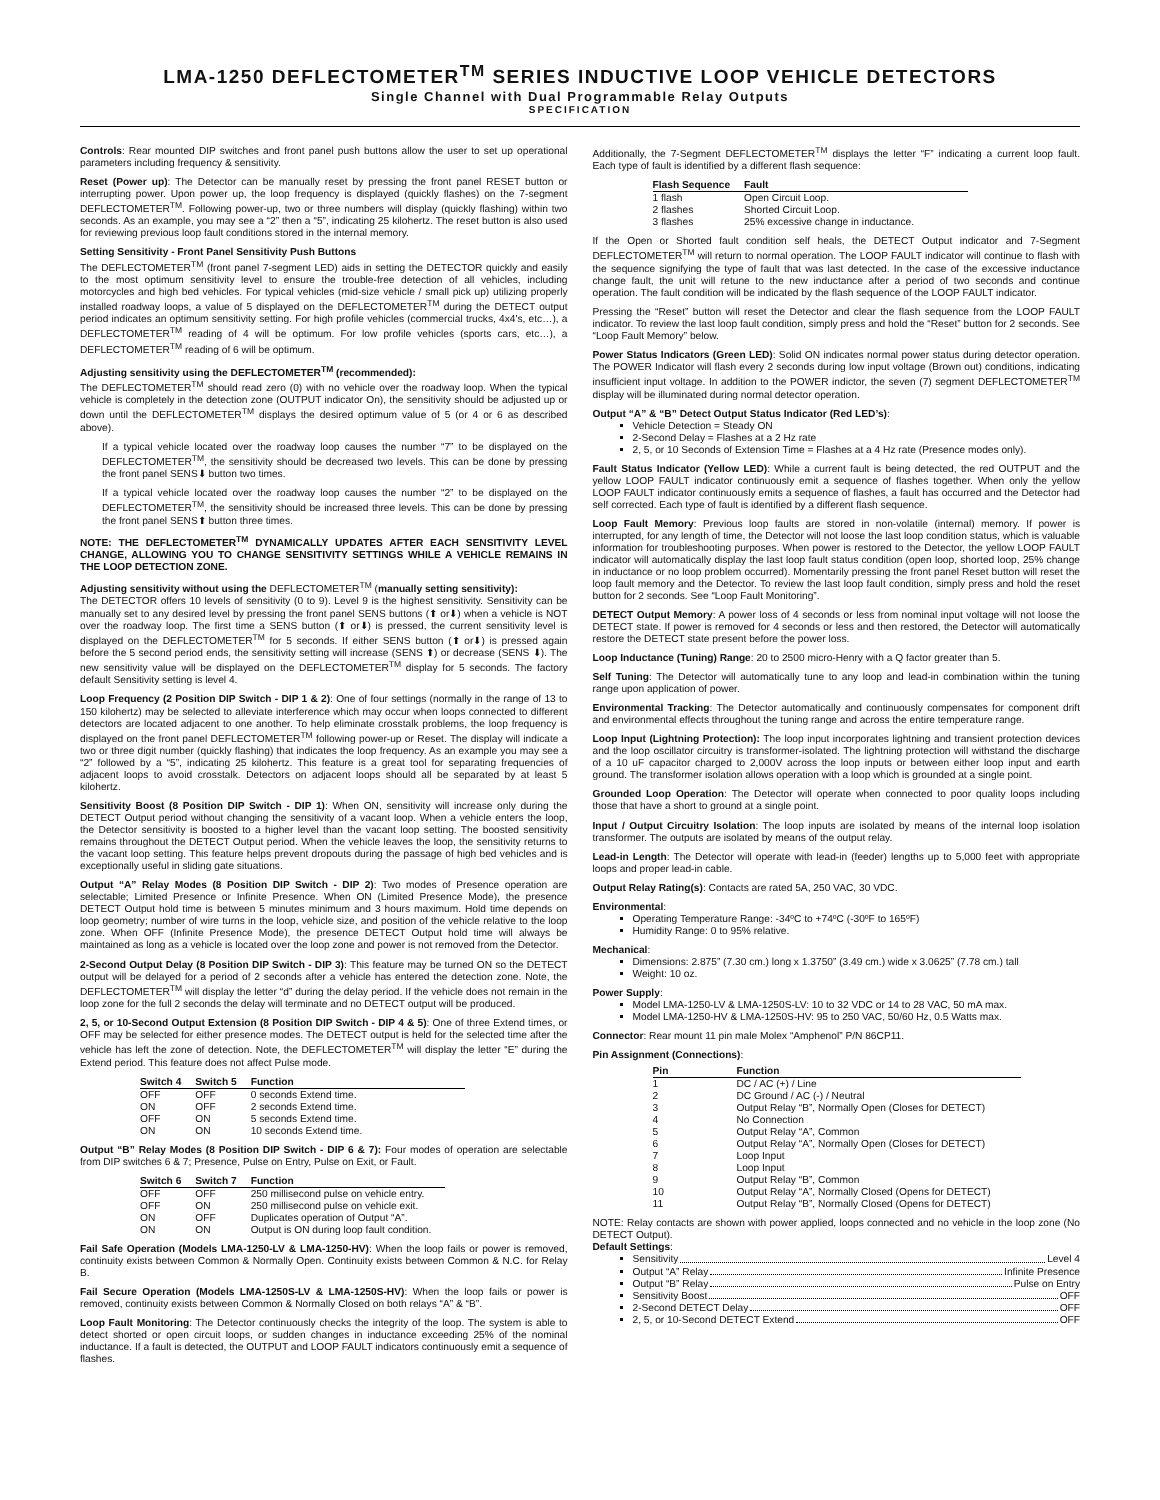LMA-1250 DEFLECTOMETER<sup>TM</sup> SERIES INDUCTIVE LOOP VEHICLE DETECTORS
Single Channel with Dual Programmable Relay Outputs
SPECIFICATION
Controls: Rear mounted DIP switches and front panel push buttons allow the user to set up operational parameters including frequency & sensitivity.
Reset (Power up): The Detector can be manually reset by pressing the front panel RESET button or interrupting power. Upon power up, the loop frequency is displayed (quickly flashes) on the 7-segment DEFLECTOMETER<sup>TM</sup>. Following power-up, two or three numbers will display (quickly flashing) within two seconds. As an example, you may see a “2” then a “5”, indicating 25 kilohertz. The reset button is also used for reviewing previous loop fault conditions stored in the internal memory.
Setting Sensitivity - Front Panel Sensitivity Push Buttons
The DEFLECTOMETER<sup>TM</sup> (front panel 7-segment LED) aids in setting the DETECTOR quickly and easily to the most optimum sensitivity level to ensure the trouble-free detection of all vehicles, including motorcycles and high bed vehicles. For typical vehicles (mid-size vehicle / small pick up) utilizing properly installed roadway loops, a value of 5 displayed on the DEFLECTOMETER<sup>TM</sup> during the DETECT output period indicates an optimum sensitivity setting. For high profile vehicles (commercial trucks, 4x4's, etc…), a DEFLECTOMETER<sup>TM</sup> reading of 4 will be optimum. For low profile vehicles (sports cars, etc…), a DEFLECTOMETER<sup>TM</sup> reading of 6 will be optimum.
Adjusting sensitivity using the DEFLECTOMETER<sup>TM</sup> (recommended):
The DEFLECTOMETER<sup>TM</sup> should read zero (0) with no vehicle over the roadway loop. When the typical vehicle is completely in the detection zone (OUTPUT indicator On), the sensitivity should be adjusted up or down until the DEFLECTOMETER<sup>TM</sup> displays the desired optimum value of 5 (or 4 or 6 as described above).
If a typical vehicle located over the roadway loop causes the number “7” to be displayed on the DEFLECTOMETER<sup>TM</sup>, the sensitivity should be decreased two levels. This can be done by pressing the front panel SENS⬇ button two times.
If a typical vehicle located over the roadway loop causes the number “2” to be displayed on the DEFLECTOMETER<sup>TM</sup>, the sensitivity should be increased three levels. This can be done by pressing the front panel SENS⬆ button three times.
NOTE: THE DEFLECTOMETER<sup>TM</sup> DYNAMICALLY UPDATES AFTER EACH SENSITIVITY LEVEL CHANGE, ALLOWING YOU TO CHANGE SENSITIVITY SETTINGS WHILE A VEHICLE REMAINS IN THE LOOP DETECTION ZONE.
Adjusting sensitivity without using the DEFLECTOMETER<sup>TM</sup> (manually setting sensitivity):
The DETECTOR offers 10 levels of sensitivity (0 to 9). Level 9 is the highest sensitivity. Sensitivity can be manually set to any desired level by pressing the front panel SENS buttons (⬆ or⬇) when a vehicle is NOT over the roadway loop. The first time a SENS button (⬆ or⬇) is pressed, the current sensitivity level is displayed on the DEFLECTOMETER<sup>TM</sup> for 5 seconds. If either SENS button (⬆ or⬇) is pressed again before the 5 second period ends, the sensitivity setting will increase (SENS ⬆) or decrease (SENS ⬇). The new sensitivity value will be displayed on the DEFLECTOMETER<sup>TM</sup> display for 5 seconds. The factory default Sensitivity setting is level 4.
Loop Frequency (2 Position DIP Switch - DIP 1 & 2): One of four settings (normally in the range of 13 to 150 kilohertz) may be selected to alleviate interference which may occur when loops connected to different detectors are located adjacent to one another. To help eliminate crosstalk problems, the loop frequency is displayed on the front panel DEFLECTOMETER<sup>TM</sup> following power-up or Reset. The display will indicate a two or three digit number (quickly flashing) that indicates the loop frequency. As an example you may see a “2” followed by a “5”, indicating 25 kilohertz. This feature is a great tool for separating frequencies of adjacent loops to avoid crosstalk. Detectors on adjacent loops should all be separated by at least 5 kilohertz.
Sensitivity Boost (8 Position DIP Switch - DIP 1): When ON, sensitivity will increase only during the DETECT Output period without changing the sensitivity of a vacant loop. When a vehicle enters the loop, the Detector sensitivity is boosted to a higher level than the vacant loop setting. The boosted sensitivity remains throughout the DETECT Output period. When the vehicle leaves the loop, the sensitivity returns to the vacant loop setting. This feature helps prevent dropouts during the passage of high bed vehicles and is exceptionally useful in sliding gate situations.
Output “A” Relay Modes (8 Position DIP Switch - DIP 2): Two modes of Presence operation are selectable; Limited Presence or Infinite Presence. When ON (Limited Presence Mode), the presence DETECT Output hold time is between 5 minutes minimum and 3 hours maximum. Hold time depends on loop geometry; number of wire turns in the loop, vehicle size, and position of the vehicle relative to the loop zone. When OFF (Infinite Presence Mode), the presence DETECT Output hold time will always be maintained as long as a vehicle is located over the loop zone and power is not removed from the Detector.
2-Second Output Delay (8 Position DIP Switch - DIP 3): This feature may be turned ON so the DETECT output will be delayed for a period of 2 seconds after a vehicle has entered the detection zone. Note, the DEFLECTOMETER<sup>TM</sup> will display the letter “d” during the delay period. If the vehicle does not remain in the loop zone for the full 2 seconds the delay will terminate and no DETECT output will be produced.
2, 5, or 10-Second Output Extension (8 Position DIP Switch - DIP 4 & 5): One of three Extend times, or OFF may be selected for either presence modes. The DETECT output is held for the selected time after the vehicle has left the zone of detection. Note, the DEFLECTOMETER<sup>TM</sup> will display the letter “E” during the Extend period. This feature does not affect Pulse mode.
| Switch 4 | Switch 5 | Function |
| --- | --- | --- |
| OFF | OFF | 0 seconds Extend time. |
| ON | OFF | 2 seconds Extend time. |
| OFF | ON | 5 seconds Extend time. |
| ON | ON | 10 seconds Extend time. |
Output “B” Relay Modes (8 Position DIP Switch - DIP 6 & 7): Four modes of operation are selectable from DIP switches 6 & 7; Presence, Pulse on Entry, Pulse on Exit, or Fault.
| Switch 6 | Switch 7 | Function |
| --- | --- | --- |
| OFF | OFF | 250 millisecond pulse on vehicle entry. |
| OFF | ON | 250 millisecond pulse on vehicle exit. |
| ON | OFF | Duplicates operation of Output “A”. |
| ON | ON | Output is ON during loop fault condition. |
Fail Safe Operation (Models LMA-1250-LV & LMA-1250-HV): When the loop fails or power is removed, continuity exists between Common & Normally Open. Continuity exists between Common & N.C. for Relay B.
Fail Secure Operation (Models LMA-1250S-LV & LMA-1250S-HV): When the loop fails or power is removed, continuity exists between Common & Normally Closed on both relays “A” & “B”.
Loop Fault Monitoring: The Detector continuously checks the integrity of the loop. The system is able to detect shorted or open circuit loops, or sudden changes in inductance exceeding 25% of the nominal inductance. If a fault is detected, the OUTPUT and LOOP FAULT indicators continuously emit a sequence of flashes.
Additionally, the 7-Segment DEFLECTOMETER<sup>TM</sup> displays the letter “F” indicating a current loop fault. Each type of fault is identified by a different flash sequence:
| Flash Sequence | Fault |
| --- | --- |
| 1 flash | Open Circuit Loop. |
| 2 flashes | Shorted Circuit Loop. |
| 3 flashes | 25% excessive change in inductance. |
If the Open or Shorted fault condition self heals, the DETECT Output indicator and 7-Segment DEFLECTOMETER<sup>TM</sup> will return to normal operation. The LOOP FAULT indicator will continue to flash with the sequence signifying the type of fault that was last detected. In the case of the excessive inductance change fault, the unit will retune to the new inductance after a period of two seconds and continue operation. The fault condition will be indicated by the flash sequence of the LOOP FAULT indicator.
Pressing the “Reset” button will reset the Detector and clear the flash sequence from the LOOP FAULT indicator. To review the last loop fault condition, simply press and hold the “Reset” button for 2 seconds. See “Loop Fault Memory” below.
Power Status Indicators (Green LED): Solid ON indicates normal power status during detector operation. The POWER Indicator will flash every 2 seconds during low input voltage (Brown out) conditions, indicating insufficient input voltage. In addition to the POWER indictor, the seven (7) segment DEFLECTOMETER<sup>TM</sup> display will be illuminated during normal detector operation.
Output “A” & “B” Detect Output Status Indicator (Red LED’s):
Vehicle Detection = Steady ON
2-Second Delay = Flashes at a 2 Hz rate
2, 5, or 10 Seconds of Extension Time = Flashes at a 4 Hz rate (Presence modes only).
Fault Status Indicator (Yellow LED): While a current fault is being detected, the red OUTPUT and the yellow LOOP FAULT indicator continuously emit a sequence of flashes together. When only the yellow LOOP FAULT indicator continuously emits a sequence of flashes, a fault has occurred and the Detector had self corrected. Each type of fault is identified by a different flash sequence.
Loop Fault Memory: Previous loop faults are stored in non-volatile (internal) memory. If power is interrupted, for any length of time, the Detector will not loose the last loop condition status, which is valuable information for troubleshooting purposes. When power is restored to the Detector, the yellow LOOP FAULT indicator will automatically display the last loop fault status condition (open loop, shorted loop, 25% change in inductance or no loop problem occurred). Momentarily pressing the front panel Reset button will reset the loop fault memory and the Detector. To review the last loop fault condition, simply press and hold the reset button for 2 seconds. See “Loop Fault Monitoring”.
DETECT Output Memory: A power loss of 4 seconds or less from nominal input voltage will not loose the DETECT state. If power is removed for 4 seconds or less and then restored, the Detector will automatically restore the DETECT state present before the power loss.
Loop Inductance (Tuning) Range: 20 to 2500 micro-Henry with a Q factor greater than 5.
Self Tuning: The Detector will automatically tune to any loop and lead-in combination within the tuning range upon application of power.
Environmental Tracking: The Detector automatically and continuously compensates for component drift and environmental effects throughout the tuning range and across the entire temperature range.
Loop Input (Lightning Protection): The loop input incorporates lightning and transient protection devices and the loop oscillator circuitry is transformer-isolated. The lightning protection will withstand the discharge of a 10 uF capacitor charged to 2,000V across the loop inputs or between either loop input and earth ground. The transformer isolation allows operation with a loop which is grounded at a single point.
Grounded Loop Operation: The Detector will operate when connected to poor quality loops including those that have a short to ground at a single point.
Input / Output Circuitry Isolation: The loop inputs are isolated by means of the internal loop isolation transformer. The outputs are isolated by means of the output relay.
Lead-in Length: The Detector will operate with lead-in (feeder) lengths up to 5,000 feet with appropriate loops and proper lead-in cable.
Output Relay Rating(s): Contacts are rated 5A, 250 VAC, 30 VDC.
Environmental:
Operating Temperature Range: -34ºC to +74ºC (-30ºF to 165ºF)
Humidity Range: 0 to 95% relative.
Mechanical:
Dimensions: 2.875” (7.30 cm.) long x 1.3750” (3.49 cm.) wide x 3.0625” (7.78 cm.) tall
Weight: 10 oz.
Power Supply:
Model LMA-1250-LV & LMA-1250S-LV: 10 to 32 VDC or 14 to 28 VAC, 50 mA max.
Model LMA-1250-HV & LMA-1250S-HV: 95 to 250 VAC, 50/60 Hz, 0.5 Watts max.
Connector: Rear mount 11 pin male Molex “Amphenol” P/N 86CP11.
Pin Assignment (Connections):
| Pin | Function |
| --- | --- |
| 1 | DC / AC (+) / Line |
| 2 | DC Ground / AC (-) / Neutral |
| 3 | Output Relay “B”, Normally Open (Closes for DETECT) |
| 4 | No Connection |
| 5 | Output Relay “A”, Common |
| 6 | Output Relay “A”, Normally Open (Closes for DETECT) |
| 7 | Loop Input |
| 8 | Loop Input |
| 9 | Output Relay “B”, Common |
| 10 | Output Relay “A”, Normally Closed (Opens for DETECT) |
| 11 | Output Relay “B”, Normally Closed (Opens for DETECT) |
NOTE: Relay contacts are shown with power applied, loops connected and no vehicle in the loop zone (No DETECT Output).
Default Settings:
Sensitivity Level 4
Output “A” Relay Infinite Presence
Output “B” Relay Pulse on Entry
Sensitivity Boost OFF
2-Second DETECT Delay OFF
2, 5, or 10-Second DETECT Extend OFF